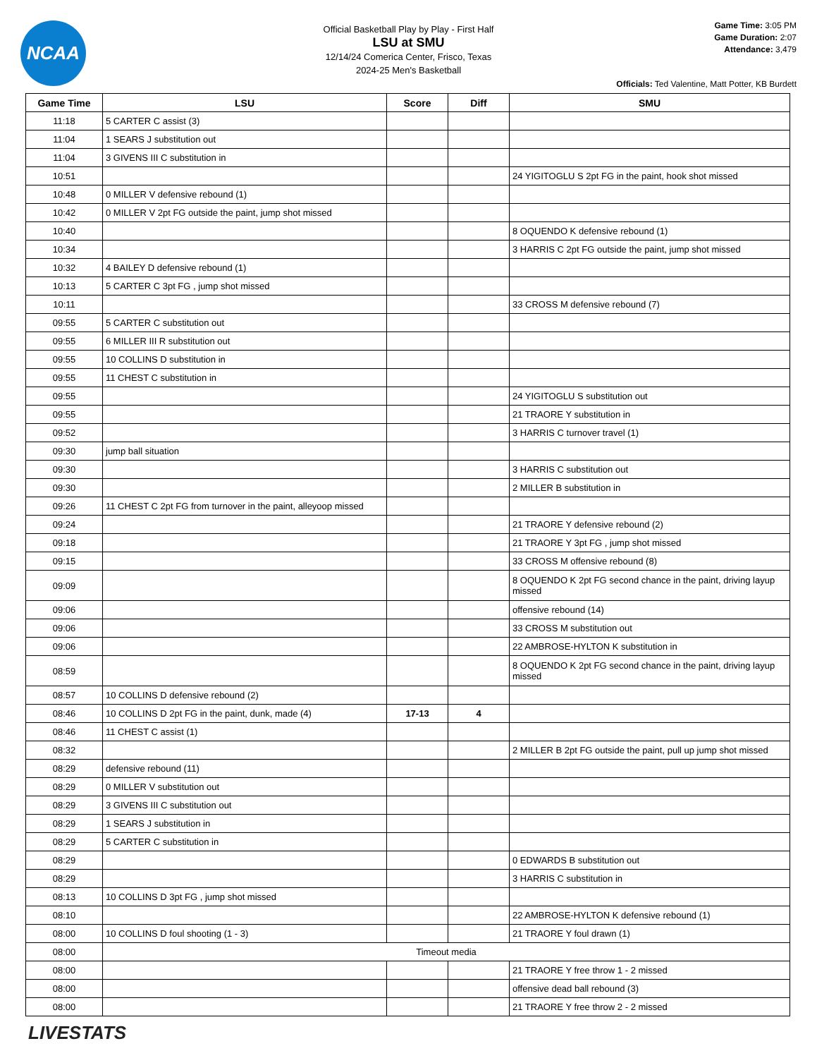NCAA
Official Basketball Play by Play - First Half
LSU at SMU
12/14/24 Comerica Center, Frisco, Texas
2024-25 Men's Basketball
Game Time: 3:05 PM
Game Duration: 2:07
Attendance: 3,479
Officials: Ted Valentine, Matt Potter, KB Burdett
| Game Time | LSU | Score | Diff | SMU |
| --- | --- | --- | --- | --- |
| 11:18 | 5 CARTER C assist (3) | | | |
| 11:04 | 1 SEARS J substitution out | | | |
| 11:04 | 3 GIVENS III C substitution in | | | |
| 10:51 | | | | 24 YIGITOGLU S 2pt FG in the paint, hook shot missed |
| 10:48 | 0 MILLER V defensive rebound (1) | | | |
| 10:42 | 0 MILLER V 2pt FG outside the paint, jump shot missed | | | |
| 10:40 | | | | 8 OQUENDO K defensive rebound (1) |
| 10:34 | | | | 3 HARRIS C 2pt FG outside the paint, jump shot missed |
| 10:32 | 4 BAILEY D defensive rebound (1) | | | |
| 10:13 | 5 CARTER C 3pt FG , jump shot missed | | | |
| 10:11 | | | | 33 CROSS M defensive rebound (7) |
| 09:55 | 5 CARTER C substitution out | | | |
| 09:55 | 6 MILLER III R substitution out | | | |
| 09:55 | 10 COLLINS D substitution in | | | |
| 09:55 | 11 CHEST C substitution in | | | |
| 09:55 | | | | 24 YIGITOGLU S substitution out |
| 09:55 | | | | 21 TRAORE Y substitution in |
| 09:52 | | | | 3 HARRIS C turnover travel (1) |
| 09:30 | jump ball situation | | | |
| 09:30 | | | | 3 HARRIS C substitution out |
| 09:30 | | | | 2 MILLER B substitution in |
| 09:26 | 11 CHEST C 2pt FG from turnover in the paint, alleyoop missed | | | |
| 09:24 | | | | 21 TRAORE Y defensive rebound (2) |
| 09:18 | | | | 21 TRAORE Y 3pt FG , jump shot missed |
| 09:15 | | | | 33 CROSS M offensive rebound (8) |
| 09:09 | | | | 8 OQUENDO K 2pt FG second chance in the paint, driving layup missed |
| 09:06 | | | | offensive rebound (14) |
| 09:06 | | | | 33 CROSS M substitution out |
| 09:06 | | | | 22 AMBROSE-HYLTON K substitution in |
| 08:59 | | | | 8 OQUENDO K 2pt FG second chance in the paint, driving layup missed |
| 08:57 | 10 COLLINS D defensive rebound (2) | | | |
| 08:46 | 10 COLLINS D 2pt FG in the paint, dunk, made (4) | 17-13 | 4 | |
| 08:46 | 11 CHEST C assist (1) | | | |
| 08:32 | | | | 2 MILLER B 2pt FG outside the paint, pull up jump shot missed |
| 08:29 | defensive rebound (11) | | | |
| 08:29 | 0 MILLER V substitution out | | | |
| 08:29 | 3 GIVENS III C substitution out | | | |
| 08:29 | 1 SEARS J substitution in | | | |
| 08:29 | 5 CARTER C substitution in | | | |
| 08:29 | | | | 0 EDWARDS B substitution out |
| 08:29 | | | | 3 HARRIS C substitution in |
| 08:13 | 10 COLLINS D 3pt FG , jump shot missed | | | |
| 08:10 | | | | 22 AMBROSE-HYLTON K defensive rebound (1) |
| 08:00 | 10 COLLINS D foul shooting (1 - 3) | | | 21 TRAORE Y foul drawn (1) |
| 08:00 | Timeout media | | | |
| 08:00 | | | | 21 TRAORE Y free throw 1 - 2 missed |
| 08:00 | | | | offensive dead ball rebound (3) |
| 08:00 | | | | 21 TRAORE Y free throw 2 - 2 missed |
LIVESTATS